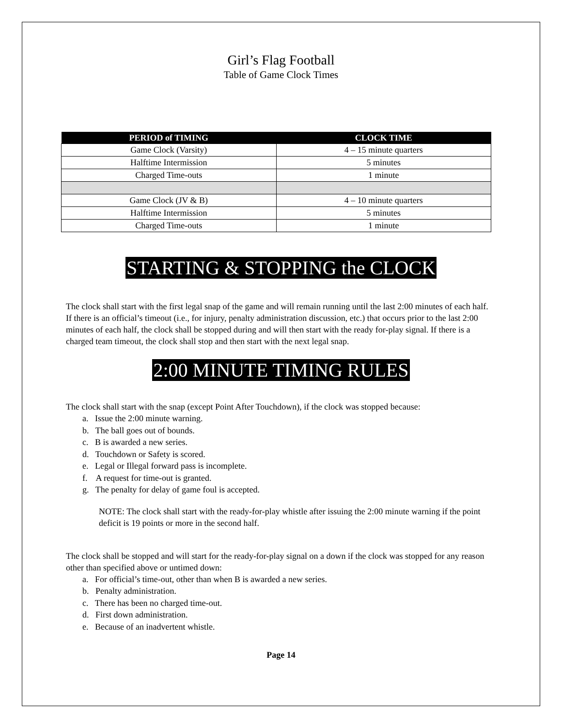Girl’s Flag Football
Table of Game Clock Times
| PERIOD of TIMING | CLOCK TIME |
| --- | --- |
| Game Clock (Varsity) | 4 – 15 minute quarters |
| Halftime Intermission | 5 minutes |
| Charged Time-outs | 1 minute |
| Game Clock (JV & B) | 4 – 10 minute quarters |
| Halftime Intermission | 5 minutes |
| Charged Time-outs | 1 minute |
STARTING & STOPPING the CLOCK
The clock shall start with the first legal snap of the game and will remain running until the last 2:00 minutes of each half. If there is an official’s timeout (i.e., for injury, penalty administration discussion, etc.) that occurs prior to the last 2:00 minutes of each half, the clock shall be stopped during and will then start with the ready for-play signal. If there is a charged team timeout, the clock shall stop and then start with the next legal snap.
2:00 MINUTE TIMING RULES
The clock shall start with the snap (except Point After Touchdown), if the clock was stopped because:
a. Issue the 2:00 minute warning.
b. The ball goes out of bounds.
c. B is awarded a new series.
d. Touchdown or Safety is scored.
e. Legal or Illegal forward pass is incomplete.
f. A request for time-out is granted.
g. The penalty for delay of game foul is accepted.
NOTE: The clock shall start with the ready-for-play whistle after issuing the 2:00 minute warning if the point deficit is 19 points or more in the second half.
The clock shall be stopped and will start for the ready-for-play signal on a down if the clock was stopped for any reason other than specified above or untimed down:
a. For official’s time-out, other than when B is awarded a new series.
b. Penalty administration.
c. There has been no charged time-out.
d. First down administration.
e. Because of an inadvertent whistle.
Page 14